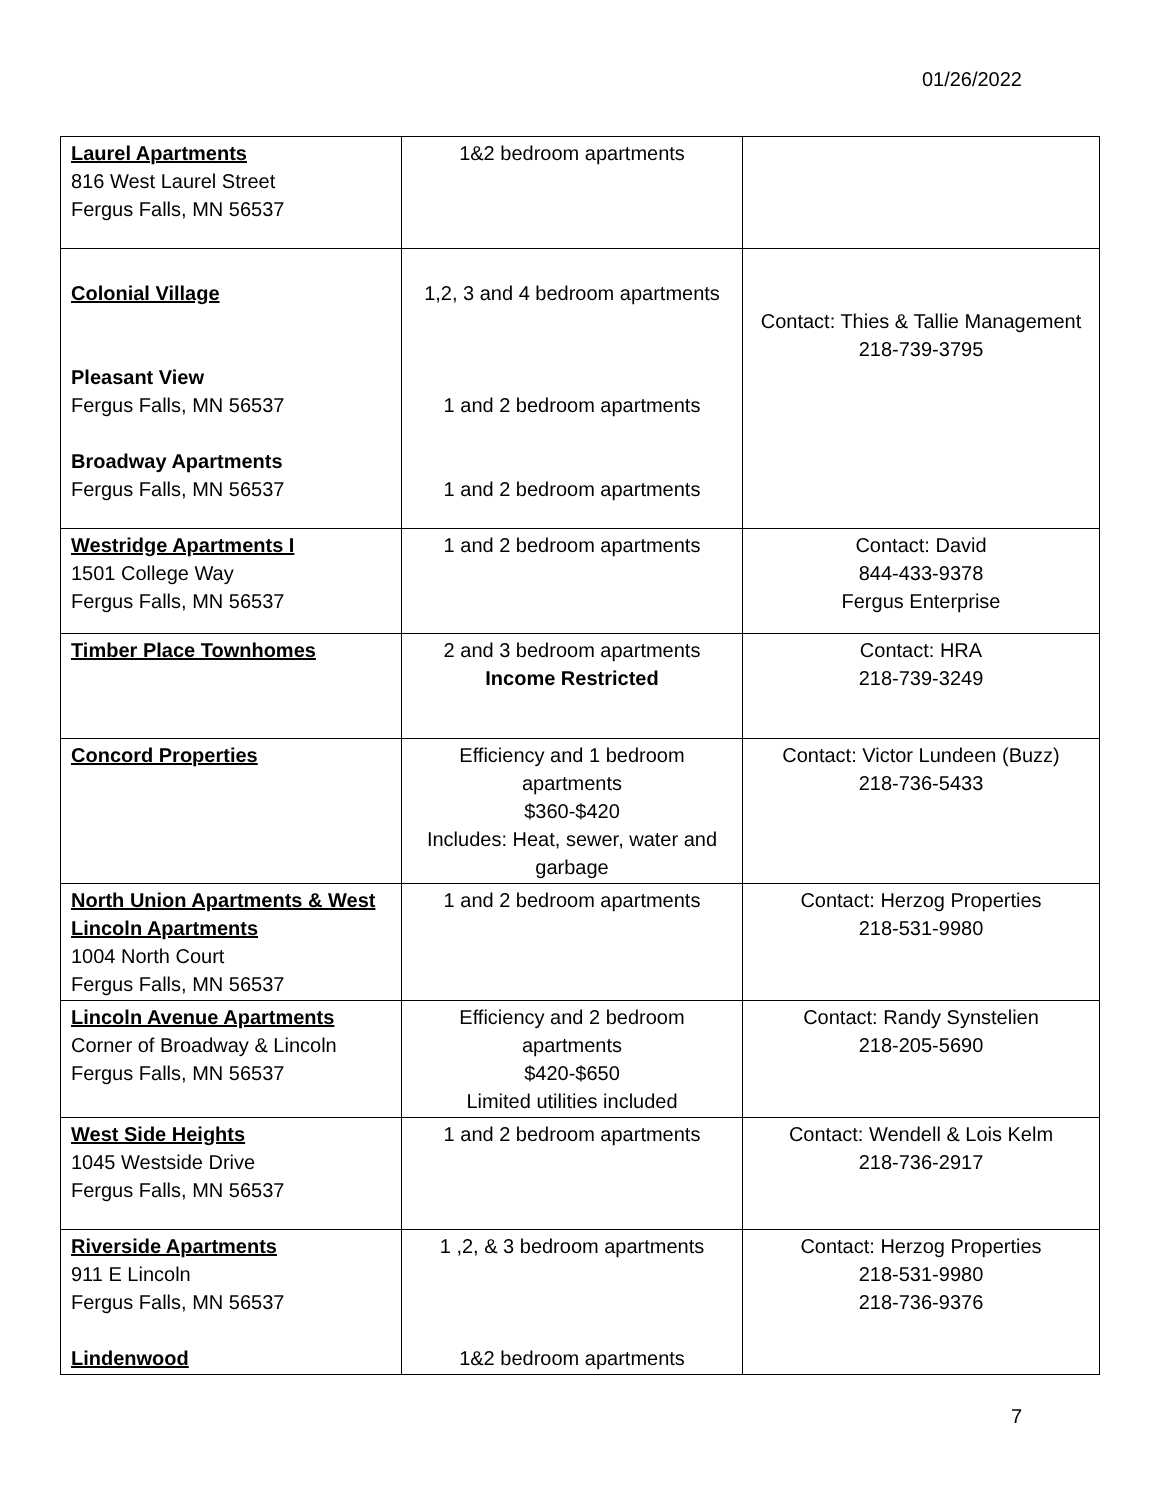01/26/2022
| Laurel Apartments 816 West Laurel Street Fergus Falls, MN 56537 | 1&2 bedroom apartments | |
| Colonial Village Pleasant View Fergus Falls, MN 56537 Broadway Apartments Fergus Falls, MN 56537 | 1,2, 3 and 4 bedroom apartments 1 and 2 bedroom apartments 1 and 2 bedroom apartments | Contact: Thies & Tallie Management 218-739-3795 |
| Westridge Apartments I 1501 College Way Fergus Falls, MN 56537 | 1 and 2 bedroom apartments | Contact: David 844-433-9378 Fergus Enterprise |
| Timber Place Townhomes | 2 and 3 bedroom apartments Income Restricted | Contact: HRA 218-739-3249 |
| Concord Properties | Efficiency and 1 bedroom apartments $360-$420 Includes: Heat, sewer, water and garbage | Contact: Victor Lundeen (Buzz) 218-736-5433 |
| North Union Apartments & West Lincoln Apartments 1004 North Court Fergus Falls, MN 56537 | 1 and 2 bedroom apartments | Contact: Herzog Properties 218-531-9980 |
| Lincoln Avenue Apartments Corner of Broadway & Lincoln Fergus Falls, MN 56537 | Efficiency and 2 bedroom apartments $420-$650 Limited utilities included | Contact: Randy Synstelien 218-205-5690 |
| West Side Heights 1045 Westside Drive Fergus Falls, MN 56537 | 1 and 2 bedroom apartments | Contact: Wendell & Lois Kelm 218-736-2917 |
| Riverside Apartments 911 E Lincoln Fergus Falls, MN 56537 Lindenwood | 1 ,2, & 3 bedroom apartments 1&2 bedroom apartments | Contact: Herzog Properties 218-531-9980 218-736-9376 |
7